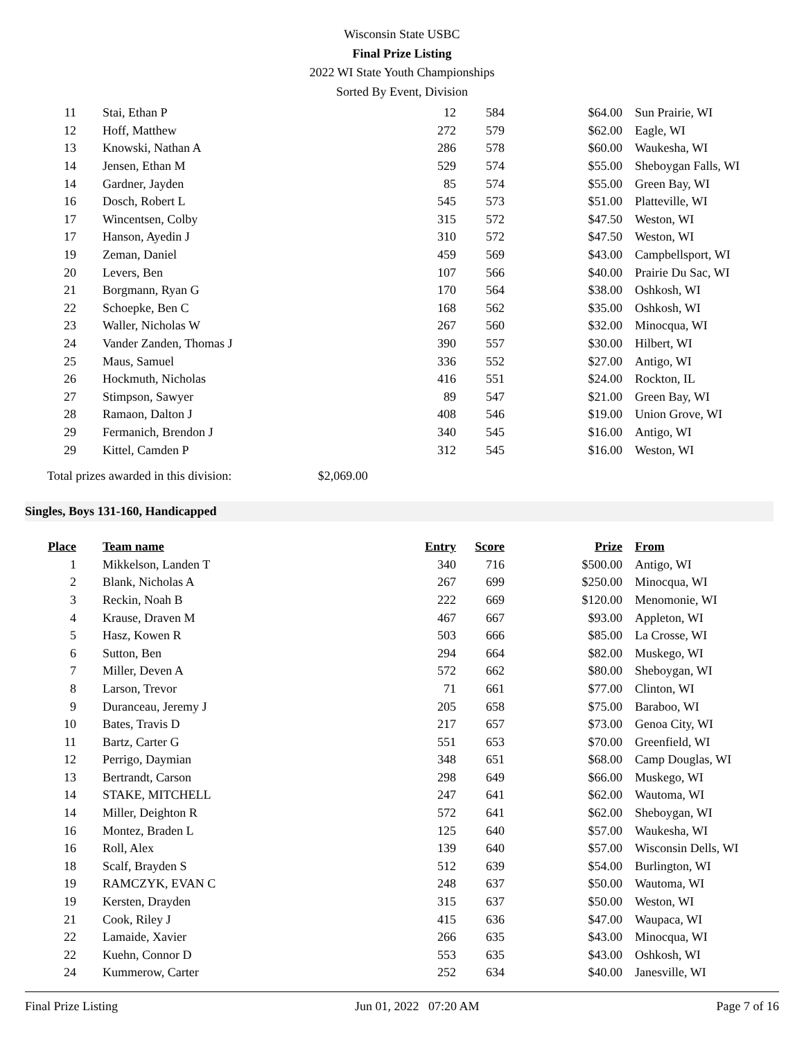Wisconsin State USBC
Final Prize Listing
2022 WI State Youth Championships
Sorted By Event, Division
| 11 | Stai, Ethan P | 12 | 584 | $64.00 | Sun Prairie, WI |
| 12 | Hoff, Matthew | 272 | 579 | $62.00 | Eagle, WI |
| 13 | Knowski, Nathan A | 286 | 578 | $60.00 | Waukesha, WI |
| 14 | Jensen, Ethan M | 529 | 574 | $55.00 | Sheboygan Falls, WI |
| 14 | Gardner, Jayden | 85 | 574 | $55.00 | Green Bay, WI |
| 16 | Dosch, Robert L | 545 | 573 | $51.00 | Platteville, WI |
| 17 | Wincentsen, Colby | 315 | 572 | $47.50 | Weston, WI |
| 17 | Hanson, Ayedin J | 310 | 572 | $47.50 | Weston, WI |
| 19 | Zeman, Daniel | 459 | 569 | $43.00 | Campbellsport, WI |
| 20 | Levers, Ben | 107 | 566 | $40.00 | Prairie Du Sac, WI |
| 21 | Borgmann, Ryan G | 170 | 564 | $38.00 | Oshkosh, WI |
| 22 | Schoepke, Ben C | 168 | 562 | $35.00 | Oshkosh, WI |
| 23 | Waller, Nicholas W | 267 | 560 | $32.00 | Minocqua, WI |
| 24 | Vander Zanden, Thomas J | 390 | 557 | $30.00 | Hilbert, WI |
| 25 | Maus, Samuel | 336 | 552 | $27.00 | Antigo, WI |
| 26 | Hockmuth, Nicholas | 416 | 551 | $24.00 | Rockton, IL |
| 27 | Stimpson, Sawyer | 89 | 547 | $21.00 | Green Bay, WI |
| 28 | Ramaon, Dalton J | 408 | 546 | $19.00 | Union Grove, WI |
| 29 | Fermanich, Brendon J | 340 | 545 | $16.00 | Antigo, WI |
| 29 | Kittel, Camden P | 312 | 545 | $16.00 | Weston, WI |
Total prizes awarded in this division: $2,069.00
Singles, Boys 131-160, Handicapped
| Place | Team name | Entry | Score | Prize | From |
| --- | --- | --- | --- | --- | --- |
| 1 | Mikkelson, Landen T | 340 | 716 | $500.00 | Antigo, WI |
| 2 | Blank, Nicholas A | 267 | 699 | $250.00 | Minocqua, WI |
| 3 | Reckin, Noah B | 222 | 669 | $120.00 | Menomonie, WI |
| 4 | Krause, Draven M | 467 | 667 | $93.00 | Appleton, WI |
| 5 | Hasz, Kowen R | 503 | 666 | $85.00 | La Crosse, WI |
| 6 | Sutton, Ben | 294 | 664 | $82.00 | Muskego, WI |
| 7 | Miller, Deven A | 572 | 662 | $80.00 | Sheboygan, WI |
| 8 | Larson, Trevor | 71 | 661 | $77.00 | Clinton, WI |
| 9 | Duranceau, Jeremy J | 205 | 658 | $75.00 | Baraboo, WI |
| 10 | Bates, Travis D | 217 | 657 | $73.00 | Genoa City, WI |
| 11 | Bartz, Carter G | 551 | 653 | $70.00 | Greenfield, WI |
| 12 | Perrigo, Daymian | 348 | 651 | $68.00 | Camp Douglas, WI |
| 13 | Bertrandt, Carson | 298 | 649 | $66.00 | Muskego, WI |
| 14 | STAKE, MITCHELL | 247 | 641 | $62.00 | Wautoma, WI |
| 14 | Miller, Deighton R | 572 | 641 | $62.00 | Sheboygan, WI |
| 16 | Montez, Braden L | 125 | 640 | $57.00 | Waukesha, WI |
| 16 | Roll, Alex | 139 | 640 | $57.00 | Wisconsin Dells, WI |
| 18 | Scalf, Brayden S | 512 | 639 | $54.00 | Burlington, WI |
| 19 | RAMCZYK, EVAN C | 248 | 637 | $50.00 | Wautoma, WI |
| 19 | Kersten, Drayden | 315 | 637 | $50.00 | Weston, WI |
| 21 | Cook, Riley J | 415 | 636 | $47.00 | Waupaca, WI |
| 22 | Lamaide, Xavier | 266 | 635 | $43.00 | Minocqua, WI |
| 22 | Kuehn, Connor D | 553 | 635 | $43.00 | Oshkosh, WI |
| 24 | Kummerow, Carter | 252 | 634 | $40.00 | Janesville, WI |
Final Prize Listing Jun 01, 2022 07:20 AM Page 7 of 16